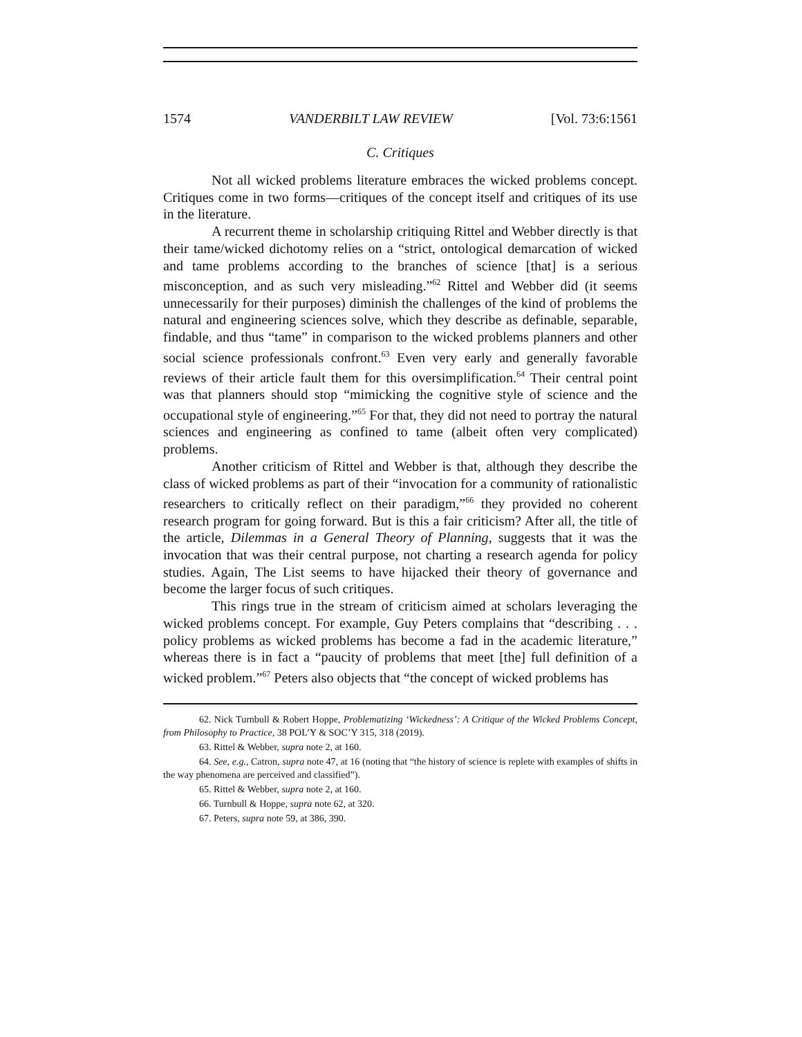1574 VANDERBILT LAW REVIEW [Vol. 73:6:1561
C. Critiques
Not all wicked problems literature embraces the wicked problems concept. Critiques come in two forms—critiques of the concept itself and critiques of its use in the literature.
A recurrent theme in scholarship critiquing Rittel and Webber directly is that their tame/wicked dichotomy relies on a “strict, ontological demarcation of wicked and tame problems according to the branches of science [that] is a serious misconception, and as such very misleading.”<sup>62</sup> Rittel and Webber did (it seems unnecessarily for their purposes) diminish the challenges of the kind of problems the natural and engineering sciences solve, which they describe as definable, separable, findable, and thus “tame” in comparison to the wicked problems planners and other social science professionals confront.<sup>63</sup> Even very early and generally favorable reviews of their article fault them for this oversimplification.<sup>64</sup> Their central point was that planners should stop “mimicking the cognitive style of science and the occupational style of engineering.”<sup>65</sup> For that, they did not need to portray the natural sciences and engineering as confined to tame (albeit often very complicated) problems.
Another criticism of Rittel and Webber is that, although they describe the class of wicked problems as part of their “invocation for a community of rationalistic researchers to critically reflect on their paradigm,”<sup>66</sup> they provided no coherent research program for going forward. But is this a fair criticism? After all, the title of the article, Dilemmas in a General Theory of Planning, suggests that it was the invocation that was their central purpose, not charting a research agenda for policy studies. Again, The List seems to have hijacked their theory of governance and become the larger focus of such critiques.
This rings true in the stream of criticism aimed at scholars leveraging the wicked problems concept. For example, Guy Peters complains that “describing . . . policy problems as wicked problems has become a fad in the academic literature,” whereas there is in fact a “paucity of problems that meet [the] full definition of a wicked problem.”<sup>67</sup> Peters also objects that “the concept of wicked problems has
62. Nick Turnbull & Robert Hoppe, Problematizing ‘Wickedness’: A Critique of the Wicked Problems Concept, from Philosophy to Practice, 38 POL’Y & SOC’Y 315, 318 (2019).
63. Rittel & Webber, supra note 2, at 160.
64. See, e.g., Catron, supra note 47, at 16 (noting that “the history of science is replete with examples of shifts in the way phenomena are perceived and classified”).
65. Rittel & Webber, supra note 2, at 160.
66. Turnbull & Hoppe, supra note 62, at 320.
67. Peters, supra note 59, at 386, 390.